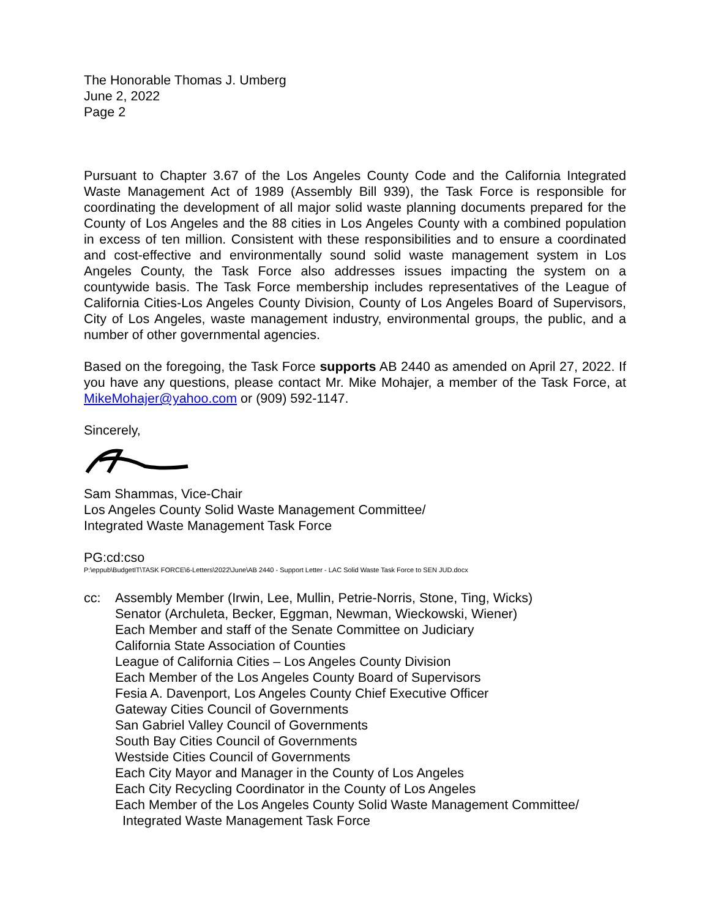The Honorable Thomas J. Umberg
June 2, 2022
Page 2
Pursuant to Chapter 3.67 of the Los Angeles County Code and the California Integrated Waste Management Act of 1989 (Assembly Bill 939), the Task Force is responsible for coordinating the development of all major solid waste planning documents prepared for the County of Los Angeles and the 88 cities in Los Angeles County with a combined population in excess of ten million. Consistent with these responsibilities and to ensure a coordinated and cost-effective and environmentally sound solid waste management system in Los Angeles County, the Task Force also addresses issues impacting the system on a countywide basis. The Task Force membership includes representatives of the League of California Cities-Los Angeles County Division, County of Los Angeles Board of Supervisors, City of Los Angeles, waste management industry, environmental groups, the public, and a number of other governmental agencies.
Based on the foregoing, the Task Force supports AB 2440 as amended on April 27, 2022. If you have any questions, please contact Mr. Mike Mohajer, a member of the Task Force, at MikeMohajer@yahoo.com or (909) 592-1147.
Sincerely,
Sam Shammas, Vice-Chair
Los Angeles County Solid Waste Management Committee/
Integrated Waste Management Task Force
PG:cd:cso
P:\eppub\BudgetIT\TASK FORCE\6-Letters\2022\June\AB 2440 - Support Letter - LAC Solid Waste Task Force to SEN JUD.docx
cc: Assembly Member (Irwin, Lee, Mullin, Petrie-Norris, Stone, Ting, Wicks)
Senator (Archuleta, Becker, Eggman, Newman, Wieckowski, Wiener)
Each Member and staff of the Senate Committee on Judiciary
California State Association of Counties
League of California Cities – Los Angeles County Division
Each Member of the Los Angeles County Board of Supervisors
Fesia A. Davenport, Los Angeles County Chief Executive Officer
Gateway Cities Council of Governments
San Gabriel Valley Council of Governments
South Bay Cities Council of Governments
Westside Cities Council of Governments
Each City Mayor and Manager in the County of Los Angeles
Each City Recycling Coordinator in the County of Los Angeles
Each Member of the Los Angeles County Solid Waste Management Committee/
Integrated Waste Management Task Force